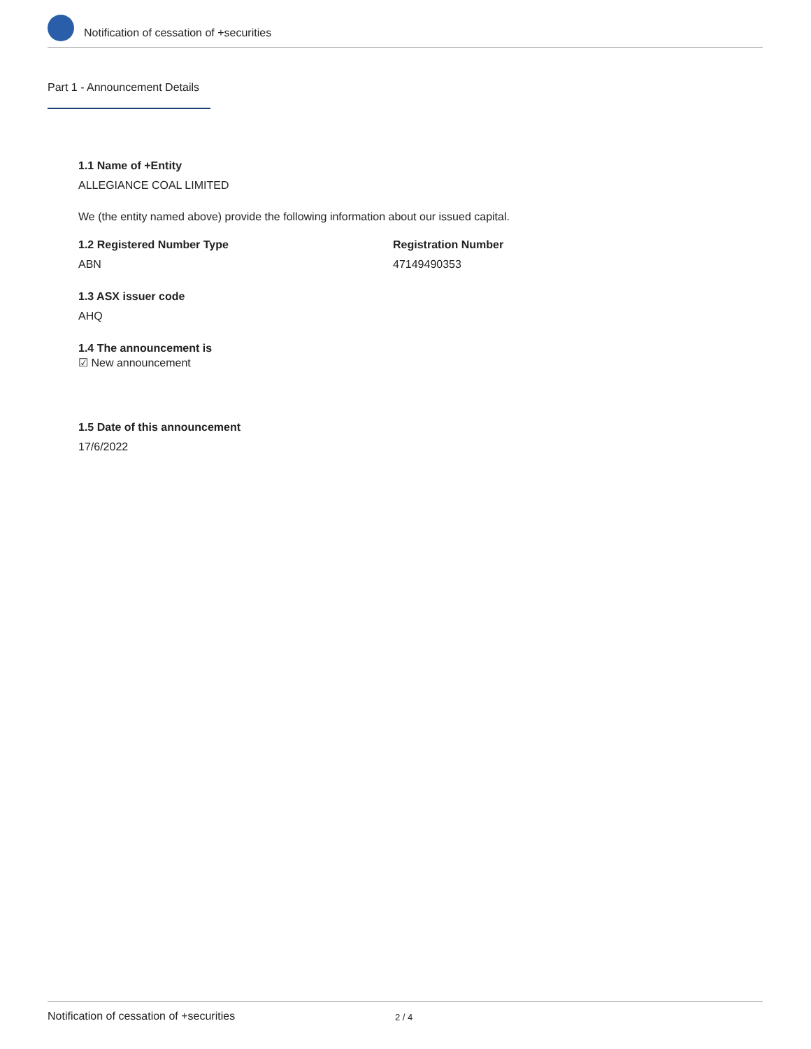Notification of cessation of +securities
Part 1 - Announcement Details
1.1 Name of +Entity
ALLEGIANCE COAL LIMITED
We (the entity named above) provide the following information about our issued capital.
1.2 Registered Number Type
ABN
Registration Number
47149490353
1.3 ASX issuer code
AHQ
1.4 The announcement is
☑ New announcement
1.5 Date of this announcement
17/6/2022
Notification of cessation of +securities 2 / 4